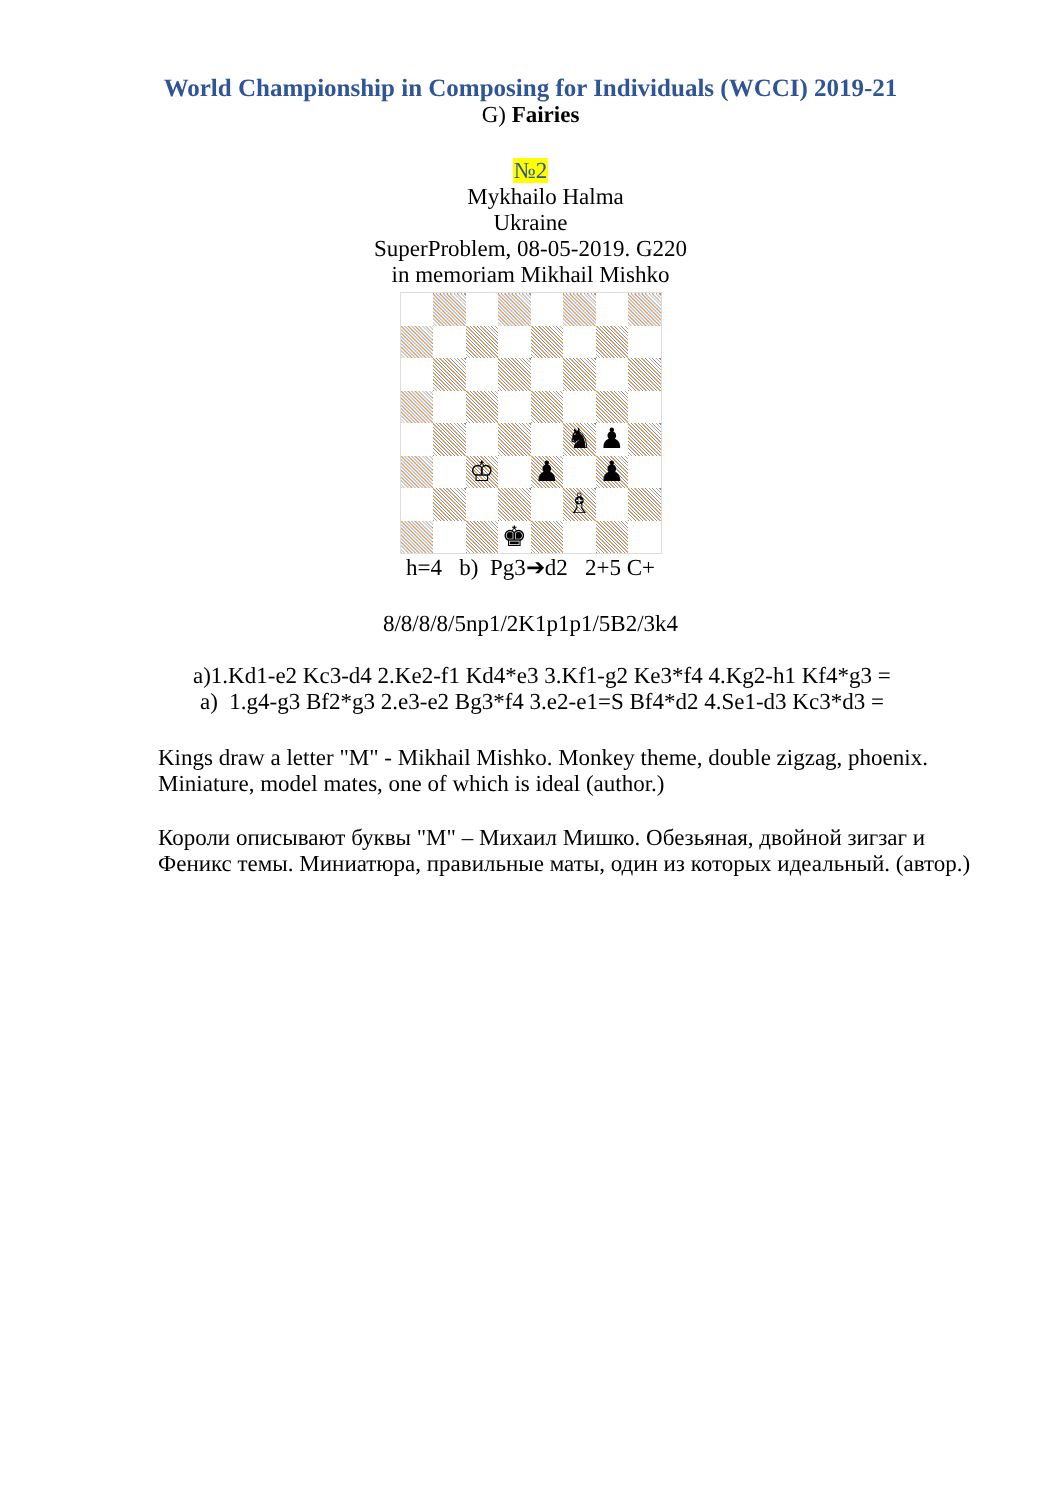World Championship in Composing for Individuals (WCCI) 2019-21
G) Fairies
№2
Mykhailo Halma
Ukraine
SuperProblem, 08-05-2019. G220
in memoriam Mikhail Mishko
| | | | | | ♞ | ♟ | |
| | | ♔ | | ♟ | | ♟ | |
| | | | | | ♗ | | |
| | | | ♚ | | | | |
h=4 b) Pg3➔d2 2+5 C+
8/8/8/8/5np1/2K1p1p1/5B2/3k4
a)1.Kd1-e2 Kc3-d4 2.Ke2-f1 Kd4*e3 3.Kf1-g2 Ke3*f4 4.Kg2-h1 Kf4*g3 =
a) 1.g4-g3 Bf2*g3 2.e3-e2 Bg3*f4 3.e2-e1=S Bf4*d2 4.Se1-d3 Kc3*d3 =
Kings draw a letter "M" - Mikhail Mishko. Monkey theme, double zigzag, phoenix. Miniature, model mates, one of which is ideal (author.)
Короли описывают буквы "М" – Михаил Мишко. Обезьяная, двойной зигзаг и Феникс темы. Миниатюра, правильные маты, один из которых идеальный. (автор.)